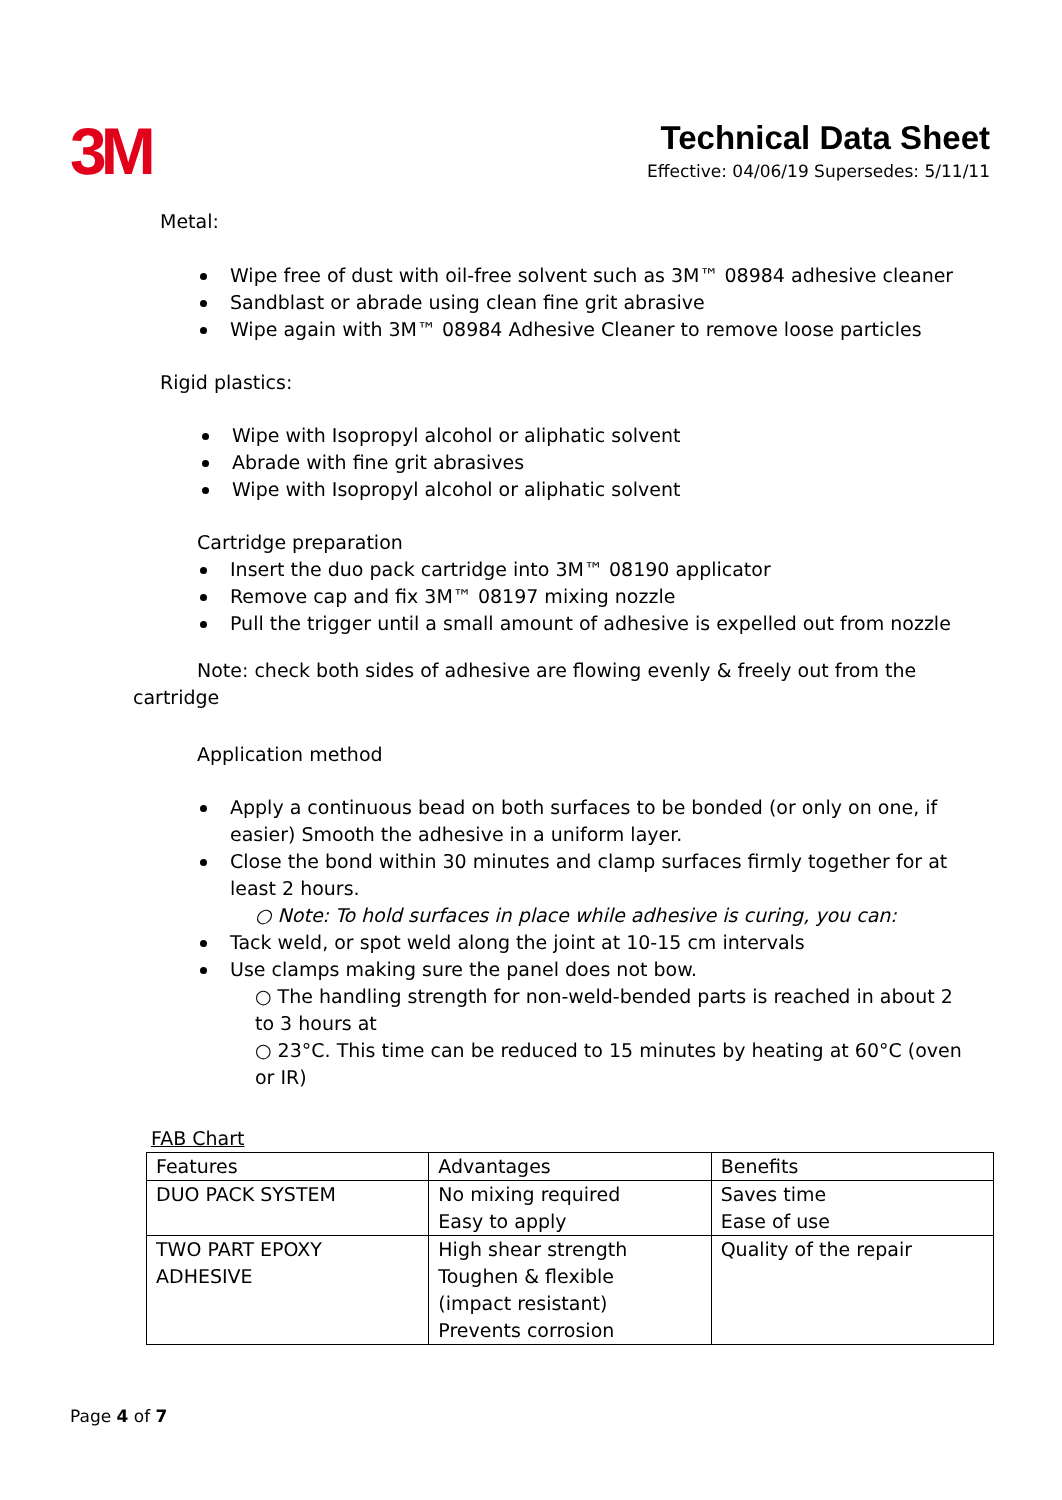3M
Technical Data Sheet
Effective: 04/06/19 Supersedes: 5/11/11
Metal:
Wipe free of dust with oil-free solvent such as 3M™ 08984 adhesive cleaner
Sandblast or abrade using clean fine grit abrasive
Wipe again with 3M™ 08984 Adhesive Cleaner to remove loose particles
Rigid plastics:
Wipe with Isopropyl alcohol or aliphatic solvent
Abrade with fine grit abrasives
Wipe with Isopropyl alcohol or aliphatic solvent
Cartridge preparation
Insert the duo pack cartridge into 3M™ 08190 applicator
Remove cap and fix 3M™ 08197 mixing nozzle
Pull the trigger until a small amount of adhesive is expelled out from nozzle
Note: check both sides of adhesive are flowing evenly & freely out from the cartridge
Application method
Apply a continuous bead on both surfaces to be bonded (or only on one, if easier) Smooth the adhesive in a uniform layer.
Close the bond within 30 minutes and clamp surfaces firmly together for at least 2 hours.
○ Note: To hold surfaces in place while adhesive is curing, you can:
Tack weld, or spot weld along the joint at 10-15 cm intervals
Use clamps making sure the panel does not bow.
○ The handling strength for non-weld-bended parts is reached in about 2 to 3 hours at
○ 23°C. This time can be reduced to 15 minutes by heating at 60°C (oven or IR)
FAB Chart
| Features | Advantages | Benefits |
| --- | --- | --- |
| DUO PACK SYSTEM | No mixing required Easy to apply | Saves time Ease of use |
| TWO PART EPOXY ADHESIVE | High shear strength Toughen & flexible (impact resistant) Prevents corrosion | Quality of the repair |
Page 4 of 7